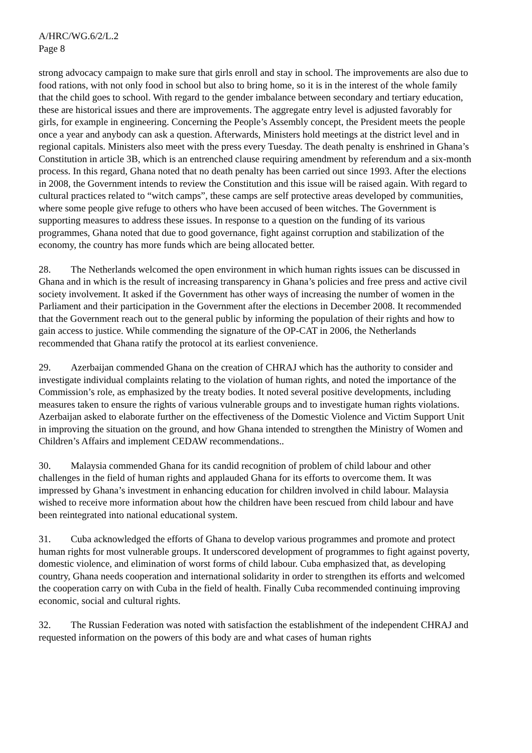A/HRC/WG.6/2/L.2
Page 8
strong advocacy campaign to make sure that girls enroll and stay in school. The improvements are also due to food rations, with not only food in school but also to bring home, so it is in the interest of the whole family that the child goes to school. With regard to the gender imbalance between secondary and tertiary education, these are historical issues and there are improvements. The aggregate entry level is adjusted favorably for girls, for example in engineering. Concerning the People’s Assembly concept, the President meets the people once a year and anybody can ask a question. Afterwards, Ministers hold meetings at the district level and in regional capitals. Ministers also meet with the press every Tuesday. The death penalty is enshrined in Ghana’s Constitution in article 3B, which is an entrenched clause requiring amendment by referendum and a six-month process. In this regard, Ghana noted that no death penalty has been carried out since 1993. After the elections in 2008, the Government intends to review the Constitution and this issue will be raised again. With regard to cultural practices related to “witch camps”, these camps are self protective areas developed by communities, where some people give refuge to others who have been accused of been witches. The Government is supporting measures to address these issues. In response to a question on the funding of its various programmes, Ghana noted that due to good governance, fight against corruption and stabilization of the economy, the country has more funds which are being allocated better.
28. The Netherlands welcomed the open environment in which human rights issues can be discussed in Ghana and in which is the result of increasing transparency in Ghana’s policies and free press and active civil society involvement. It asked if the Government has other ways of increasing the number of women in the Parliament and their participation in the Government after the elections in December 2008. It recommended that the Government reach out to the general public by informing the population of their rights and how to gain access to justice. While commending the signature of the OP-CAT in 2006, the Netherlands recommended that Ghana ratify the protocol at its earliest convenience.
29. Azerbaijan commended Ghana on the creation of CHRAJ which has the authority to consider and investigate individual complaints relating to the violation of human rights, and noted the importance of the Commission’s role, as emphasized by the treaty bodies. It noted several positive developments, including measures taken to ensure the rights of various vulnerable groups and to investigate human rights violations. Azerbaijan asked to elaborate further on the effectiveness of the Domestic Violence and Victim Support Unit in improving the situation on the ground, and how Ghana intended to strengthen the Ministry of Women and Children’s Affairs and implement CEDAW recommendations..
30. Malaysia commended Ghana for its candid recognition of problem of child labour and other challenges in the field of human rights and applauded Ghana for its efforts to overcome them. It was impressed by Ghana’s investment in enhancing education for children involved in child labour. Malaysia wished to receive more information about how the children have been rescued from child labour and have been reintegrated into national educational system.
31. Cuba acknowledged the efforts of Ghana to develop various programmes and promote and protect human rights for most vulnerable groups. It underscored development of programmes to fight against poverty, domestic violence, and elimination of worst forms of child labour. Cuba emphasized that, as developing country, Ghana needs cooperation and international solidarity in order to strengthen its efforts and welcomed the cooperation carry on with Cuba in the field of health. Finally Cuba recommended continuing improving economic, social and cultural rights.
32. The Russian Federation was noted with satisfaction the establishment of the independent CHRAJ and requested information on the powers of this body are and what cases of human rights